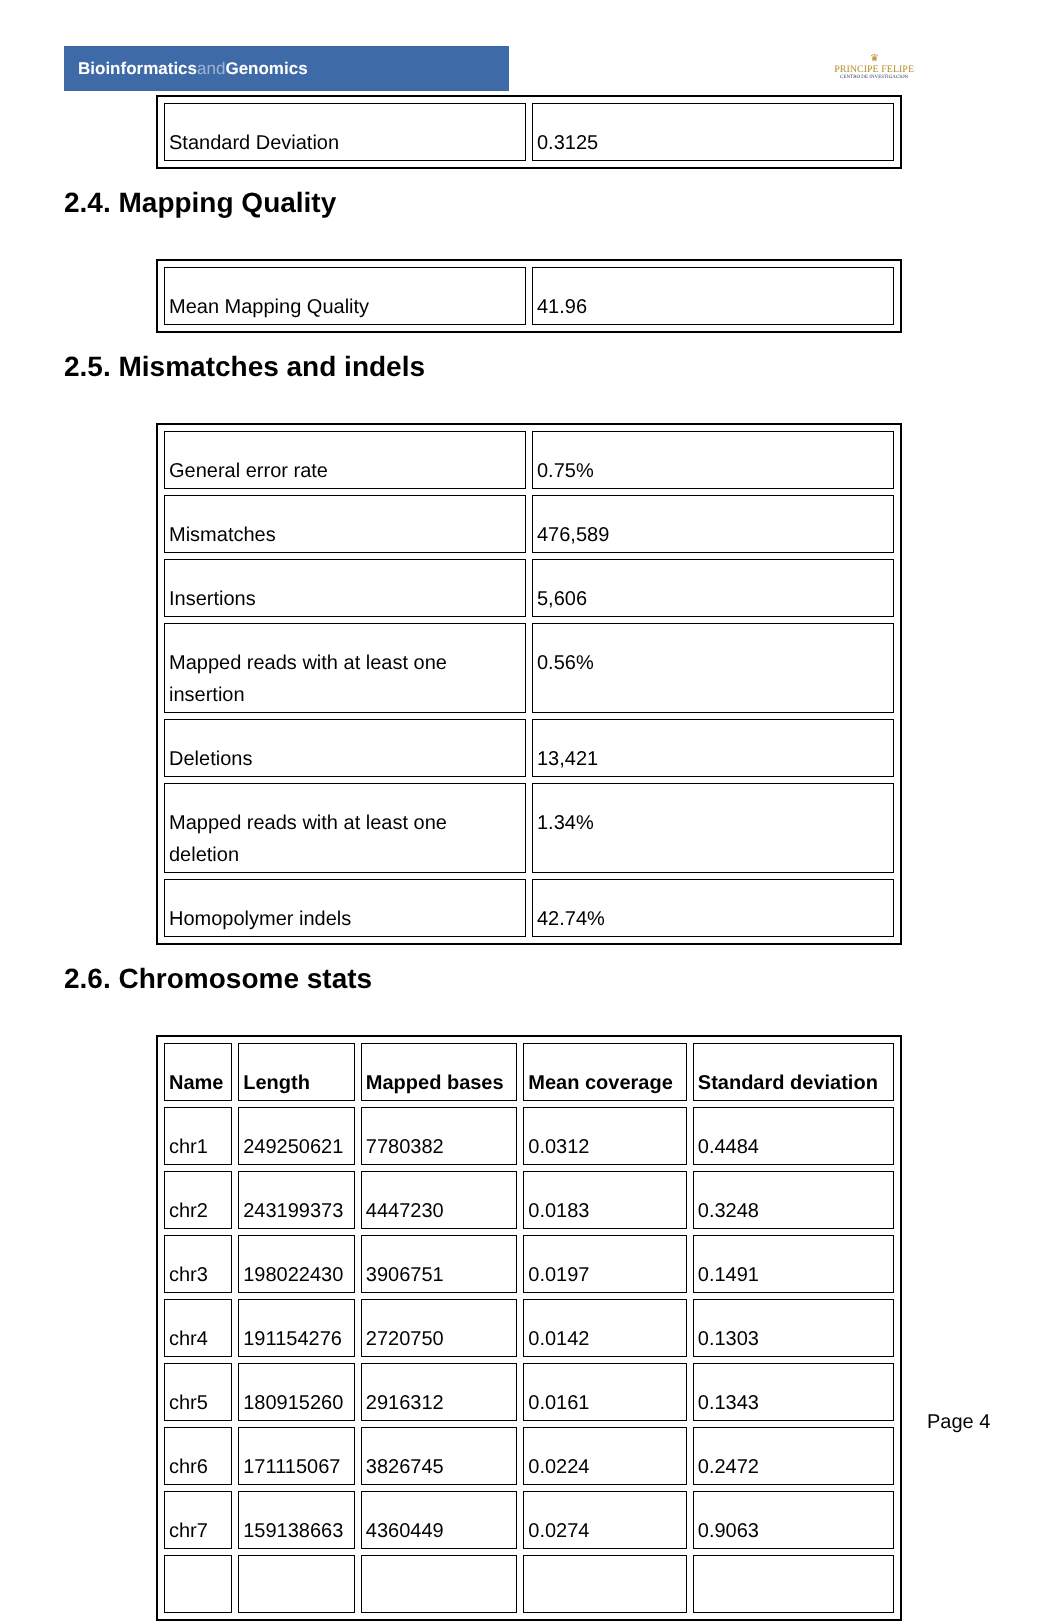Bioinformaticsand Genomics
♛
PRINCIPE FELIPE
CENTRO DE INVESTIGACION
| Standard Deviation | 0.3125 |
2.4. Mapping Quality
| Mean Mapping Quality | 41.96 |
2.5. Mismatches and indels
| General error rate | 0.75% |
| Mismatches | 476,589 |
| Insertions | 5,606 |
| Mapped reads with at least one insertion | 0.56% |
| Deletions | 13,421 |
| Mapped reads with at least one deletion | 1.34% |
| Homopolymer indels | 42.74% |
2.6. Chromosome stats
| Name | Length | Mapped bases | Mean coverage | Standard deviation |
| --- | --- | --- | --- | --- |
| chr1 | 249250621 | 7780382 | 0.0312 | 0.4484 |
| chr2 | 243199373 | 4447230 | 0.0183 | 0.3248 |
| chr3 | 198022430 | 3906751 | 0.0197 | 0.1491 |
| chr4 | 191154276 | 2720750 | 0.0142 | 0.1303 |
| chr5 | 180915260 | 2916312 | 0.0161 | 0.1343 |
| chr6 | 171115067 | 3826745 | 0.0224 | 0.2472 |
| chr7 | 159138663 | 4360449 | 0.0274 | 0.9063 |
Page 4